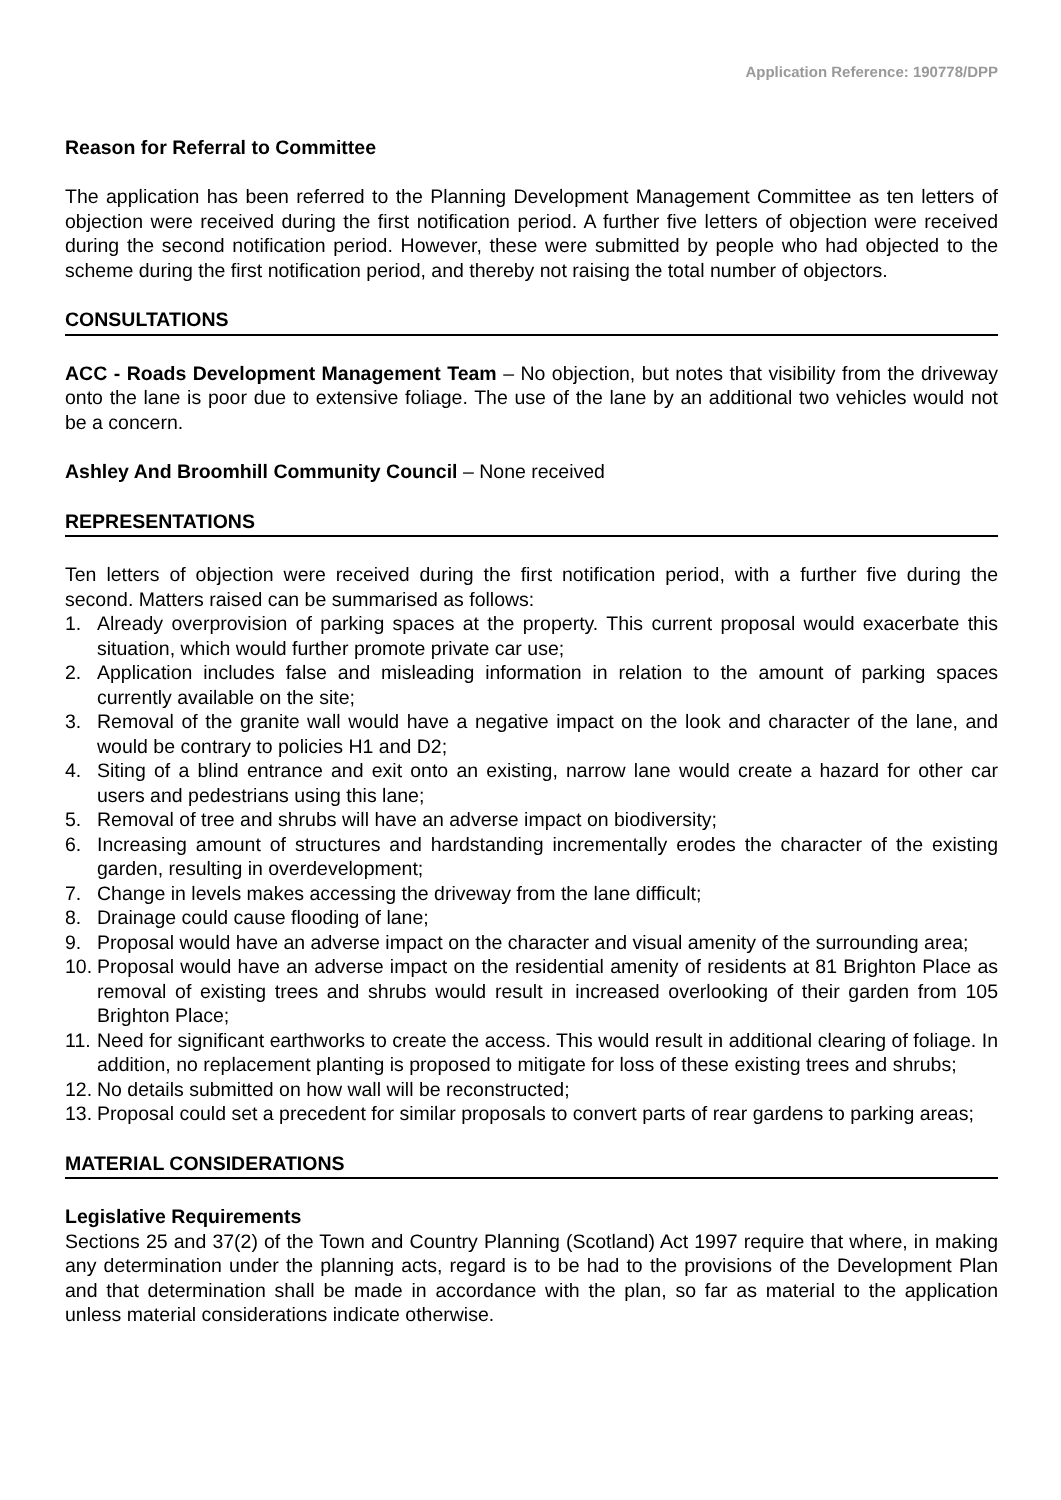Application Reference: 190778/DPP
Reason for Referral to Committee
The application has been referred to the Planning Development Management Committee as ten letters of objection were received during the first notification period. A further five letters of objection were received during the second notification period. However, these were submitted by people who had objected to the scheme during the first notification period, and thereby not raising the total number of objectors.
CONSULTATIONS
ACC - Roads Development Management Team – No objection, but notes that visibility from the driveway onto the lane is poor due to extensive foliage. The use of the lane by an additional two vehicles would not be a concern.
Ashley And Broomhill Community Council – None received
REPRESENTATIONS
Ten letters of objection were received during the first notification period, with a further five during the second. Matters raised can be summarised as follows:
1. Already overprovision of parking spaces at the property. This current proposal would exacerbate this situation, which would further promote private car use;
2. Application includes false and misleading information in relation to the amount of parking spaces currently available on the site;
3. Removal of the granite wall would have a negative impact on the look and character of the lane, and would be contrary to policies H1 and D2;
4. Siting of a blind entrance and exit onto an existing, narrow lane would create a hazard for other car users and pedestrians using this lane;
5. Removal of tree and shrubs will have an adverse impact on biodiversity;
6. Increasing amount of structures and hardstanding incrementally erodes the character of the existing garden, resulting in overdevelopment;
7. Change in levels makes accessing the driveway from the lane difficult;
8. Drainage could cause flooding of lane;
9. Proposal would have an adverse impact on the character and visual amenity of the surrounding area;
10. Proposal would have an adverse impact on the residential amenity of residents at 81 Brighton Place as removal of existing trees and shrubs would result in increased overlooking of their garden from 105 Brighton Place;
11. Need for significant earthworks to create the access. This would result in additional clearing of foliage. In addition, no replacement planting is proposed to mitigate for loss of these existing trees and shrubs;
12. No details submitted on how wall will be reconstructed;
13. Proposal could set a precedent for similar proposals to convert parts of rear gardens to parking areas;
MATERIAL CONSIDERATIONS
Legislative Requirements
Sections 25 and 37(2) of the Town and Country Planning (Scotland) Act 1997 require that where, in making any determination under the planning acts, regard is to be had to the provisions of the Development Plan and that determination shall be made in accordance with the plan, so far as material to the application unless material considerations indicate otherwise.